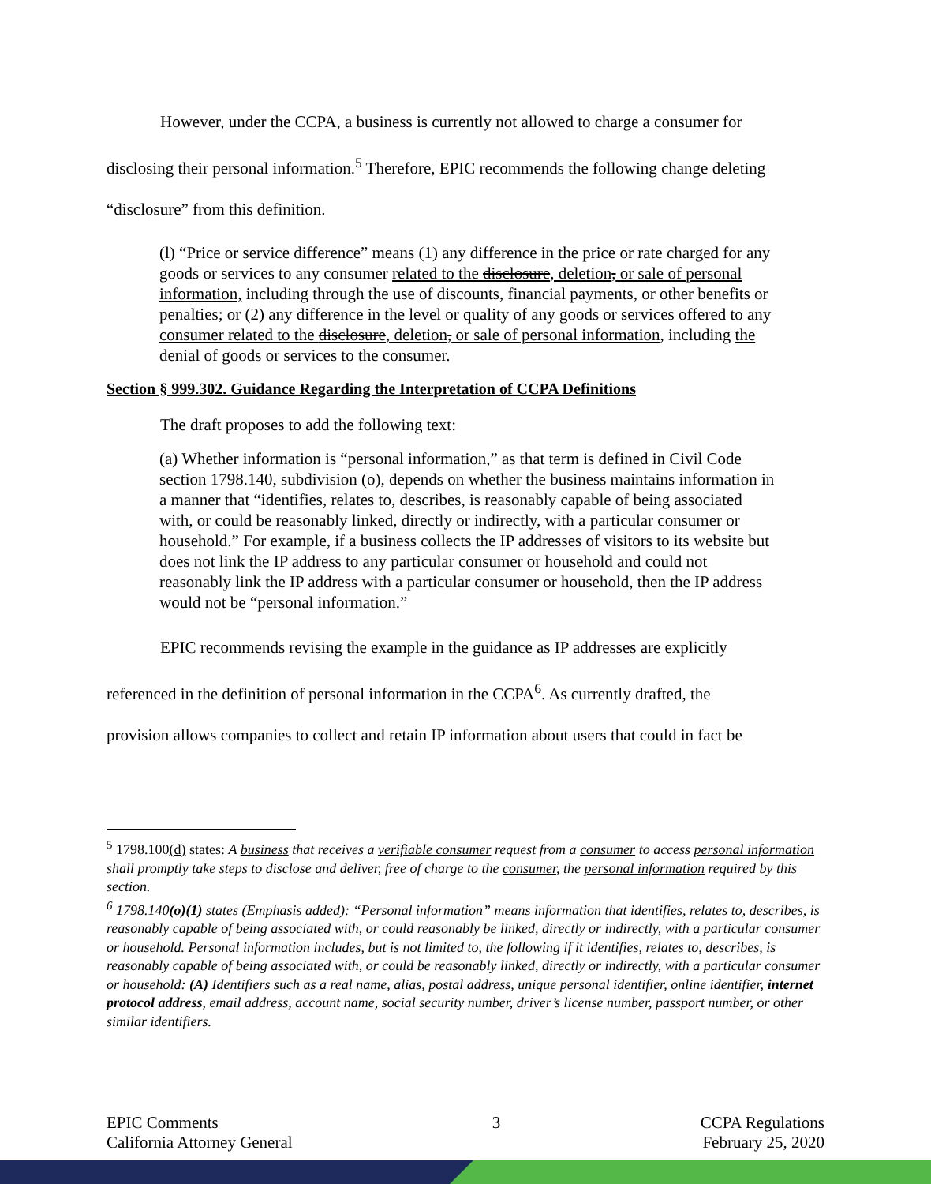However, under the CCPA, a business is currently not allowed to charge a consumer for
disclosing their personal information.<sup>5</sup> Therefore, EPIC recommends the following change deleting
“disclosure” from this definition.
(l) “Price or service difference” means (1) any difference in the price or rate charged for any goods or services to any consumer related to the disclosure, deletion, or sale of personal information, including through the use of discounts, financial payments, or other benefits or penalties; or (2) any difference in the level or quality of any goods or services offered to any consumer related to the disclosure, deletion, or sale of personal information, including the denial of goods or services to the consumer.
Section § 999.302. Guidance Regarding the Interpretation of CCPA Definitions
The draft proposes to add the following text:
(a) Whether information is “personal information,” as that term is defined in Civil Code section 1798.140, subdivision (o), depends on whether the business maintains information in a manner that “identifies, relates to, describes, is reasonably capable of being associated with, or could be reasonably linked, directly or indirectly, with a particular consumer or household.” For example, if a business collects the IP addresses of visitors to its website but does not link the IP address to any particular consumer or household and could not reasonably link the IP address with a particular consumer or household, then the IP address would not be “personal information.”
EPIC recommends revising the example in the guidance as IP addresses are explicitly
referenced in the definition of personal information in the CCPA<sup>6</sup>. As currently drafted, the
provision allows companies to collect and retain IP information about users that could in fact be
<sup>5</sup> 1798.100(d) states: A business that receives a verifiable consumer request from a consumer to access personal information shall promptly take steps to disclose and deliver, free of charge to the consumer, the personal information required by this section.
<sup>6</sup> 1798.140(o)(1) states (Emphasis added): “Personal information” means information that identifies, relates to, describes, is reasonably capable of being associated with, or could reasonably be linked, directly or indirectly, with a particular consumer or household. Personal information includes, but is not limited to, the following if it identifies, relates to, describes, is reasonably capable of being associated with, or could be reasonably linked, directly or indirectly, with a particular consumer or household: (A) Identifiers such as a real name, alias, postal address, unique personal identifier, online identifier, internet protocol address, email address, account name, social security number, driver’s license number, passport number, or other similar identifiers.
EPIC Comments
California Attorney General
3 CCPA Regulations
February 25, 2020